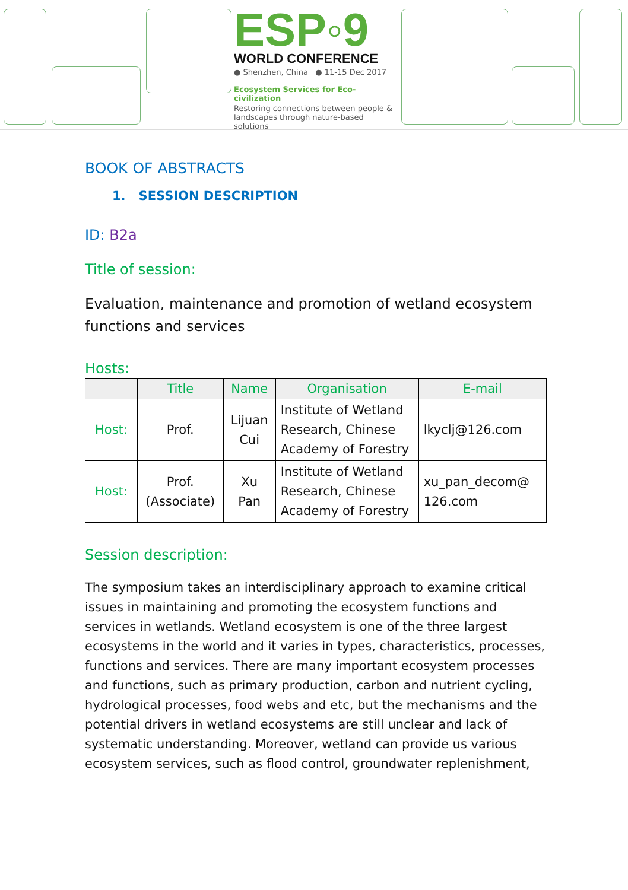ESP◦9
WORLD CONFERENCE
● Shenzhen, China ● 11-15 Dec 2017
Ecosystem Services for Eco-civilization
Restoring connections between people & landscapes through nature-based solutions
BOOK OF ABSTRACTS
1. SESSION DESCRIPTION
ID: B2a
Title of session:
Evaluation, maintenance and promotion of wetland ecosystem functions and services
Hosts:
| | Title | Name | Organisation | E-mail |
| --- | --- | --- | --- | --- |
| Host: | Prof. | Lijuan Cui | Institute of Wetland Research, Chinese Academy of Forestry | lkyclj@126.com |
| Host: | Prof. (Associate) | Xu Pan | Institute of Wetland Research, Chinese Academy of Forestry | xu_pan_decom@ 126.com |
Session description:
The symposium takes an interdisciplinary approach to examine critical issues in maintaining and promoting the ecosystem functions and services in wetlands. Wetland ecosystem is one of the three largest ecosystems in the world and it varies in types, characteristics, processes, functions and services. There are many important ecosystem processes and functions, such as primary production, carbon and nutrient cycling, hydrological processes, food webs and etc, but the mechanisms and the potential drivers in wetland ecosystems are still unclear and lack of systematic understanding. Moreover, wetland can provide us various ecosystem services, such as flood control, groundwater replenishment,